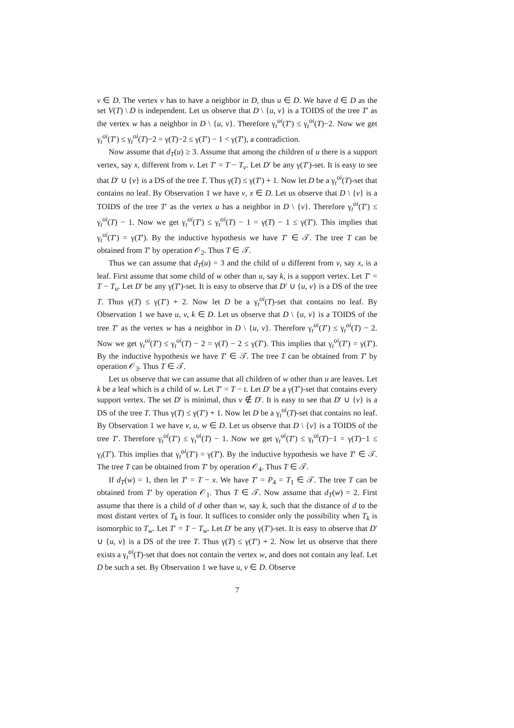v ∈ D. The vertex v has to have a neighbor in D, thus u ∈ D. We have d ∈ D as the set V(T) \ D is independent. Let us observe that D \ {u, v} is a TOIDS of the tree T′ as the vertex w has a neighbor in D \ {u, v}. Therefore γ<sub>t</sub><sup>oi</sup>(T′) ≤ γ<sub>t</sub><sup>oi</sup>(T)−2. Now we get γ<sub>t</sub><sup>oi</sup>(T′) ≤ γ<sub>t</sub><sup>oi</sup>(T)−2 = γ(T)−2 ≤ γ(T′) − 1 < γ(T′), a contradiction.
Now assume that d<sub>T</sub>(u) ≥ 3. Assume that among the children of u there is a support vertex, say x, different from v. Let T′ = T − T<sub>v</sub>. Let D′ be any γ(T′)-set. It is easy to see that D′ ∪ {v} is a DS of the tree T. Thus γ(T) ≤ γ(T′) + 1. Now let D be a γ<sub>t</sub><sup>oi</sup>(T)-set that contains no leaf. By Observation 1 we have v, x ∈ D. Let us observe that D \ {v} is a TOIDS of the tree T′ as the vertex u has a neighbor in D \ {v}. Therefore γ<sub>t</sub><sup>oi</sup>(T′) ≤ γ<sub>t</sub><sup>oi</sup>(T) − 1. Now we get γ<sub>t</sub><sup>oi</sup>(T′) ≤ γ<sub>t</sub><sup>oi</sup>(T) − 1 = γ(T) − 1 ≤ γ(T′). This implies that γ<sub>t</sub><sup>oi</sup>(T′) = γ(T′). By the inductive hypothesis we have T′ ∈ 𝒯. The tree T can be obtained from T′ by operation 𝒪<sub>2</sub>. Thus T ∈ 𝒯.
Thus we can assume that d<sub>T</sub>(u) = 3 and the child of u different from v, say x, is a leaf. First assume that some child of w other than u, say k, is a support vertex. Let T′ = T − T<sub>u</sub>. Let D′ be any γ(T′)-set. It is easy to observe that D′ ∪ {u, v} is a DS of the tree T. Thus γ(T) ≤ γ(T′) + 2. Now let D be a γ<sub>t</sub><sup>oi</sup>(T)-set that contains no leaf. By Observation 1 we have u, v, k ∈ D. Let us observe that D \ {u, v} is a TOIDS of the tree T′ as the vertex w has a neighbor in D \ {u, v}. Therefore γ<sub>t</sub><sup>oi</sup>(T′) ≤ γ<sub>t</sub><sup>oi</sup>(T) − 2. Now we get γ<sub>t</sub><sup>oi</sup>(T′) ≤ γ<sub>t</sub><sup>oi</sup>(T) − 2 = γ(T) − 2 ≤ γ(T′). This implies that γ<sub>t</sub><sup>oi</sup>(T′) = γ(T′). By the inductive hypothesis we have T′ ∈ 𝒯. The tree T can be obtained from T′ by operation 𝒪<sub>3</sub>. Thus T ∈ 𝒯.
Let us observe that we can assume that all children of w other than u are leaves. Let k be a leaf which is a child of w. Let T′ = T − t. Let D′ be a γ(T′)-set that contains every support vertex. The set D′ is minimal, thus v ∉ D′. It is easy to see that D′ ∪ {v} is a DS of the tree T. Thus γ(T) ≤ γ(T′) + 1. Now let D be a γ<sub>t</sub><sup>oi</sup>(T)-set that contains no leaf. By Observation 1 we have v, u, w ∈ D. Let us observe that D \ {v} is a TOIDS of the tree T′. Therefore γ<sub>t</sub><sup>oi</sup>(T′) ≤ γ<sub>t</sub><sup>oi</sup>(T) − 1. Now we get γ<sub>t</sub><sup>oi</sup>(T′) ≤ γ<sub>t</sub><sup>oi</sup>(T)−1 = γ(T)−1 ≤ γ<sub>t</sub>(T′). This implies that γ<sub>t</sub><sup>oi</sup>(T′) = γ(T′). By the inductive hypothesis we have T′ ∈ 𝒯. The tree T can be obtained from T′ by operation 𝒪<sub>4</sub>. Thus T ∈ 𝒯.
If d<sub>T</sub>(w) = 1, then let T′ = T − x. We have T′ = P<sub>4</sub> = T<sub>1</sub> ∈ 𝒯. The tree T can be obtained from T′ by operation 𝒪<sub>1</sub>. Thus T ∈ 𝒯. Now assume that d<sub>T</sub>(w) = 2. First assume that there is a child of d other than w, say k, such that the distance of d to the most distant vertex of T<sub>k</sub> is four. It suffices to consider only the possibility when T<sub>k</sub> is isomorphic to T<sub>w</sub>. Let T′ = T − T<sub>w</sub>. Let D′ be any γ(T′)-set. It is easy to observe that D′ ∪ {u, v} is a DS of the tree T. Thus γ(T) ≤ γ(T′) + 2. Now let us observe that there exists a γ<sub>t</sub><sup>oi</sup>(T)-set that does not contain the vertex w, and does not contain any leaf. Let D be such a set. By Observation 1 we have u, v ∈ D. Observe
7